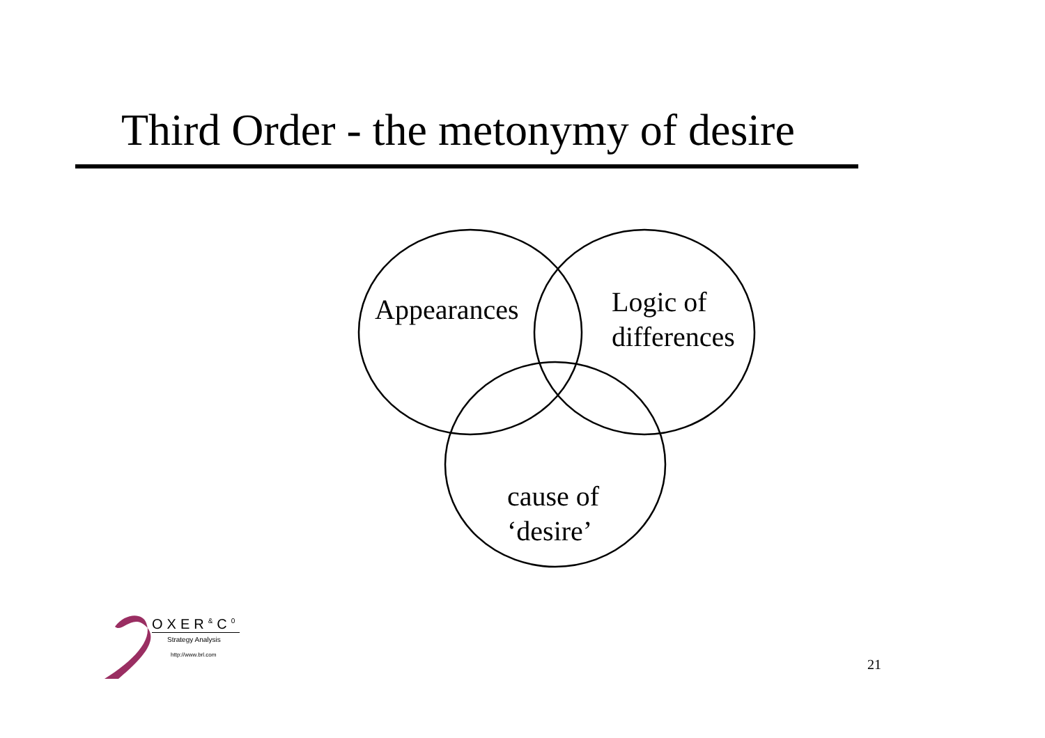Third Order - the metonymy of desire
Appearances
Logic of
differences
cause of
‘desire’
OXER<sup>&</sup>C<sup>0</sup>
Strategy Analysis
http://www.brl.com
21